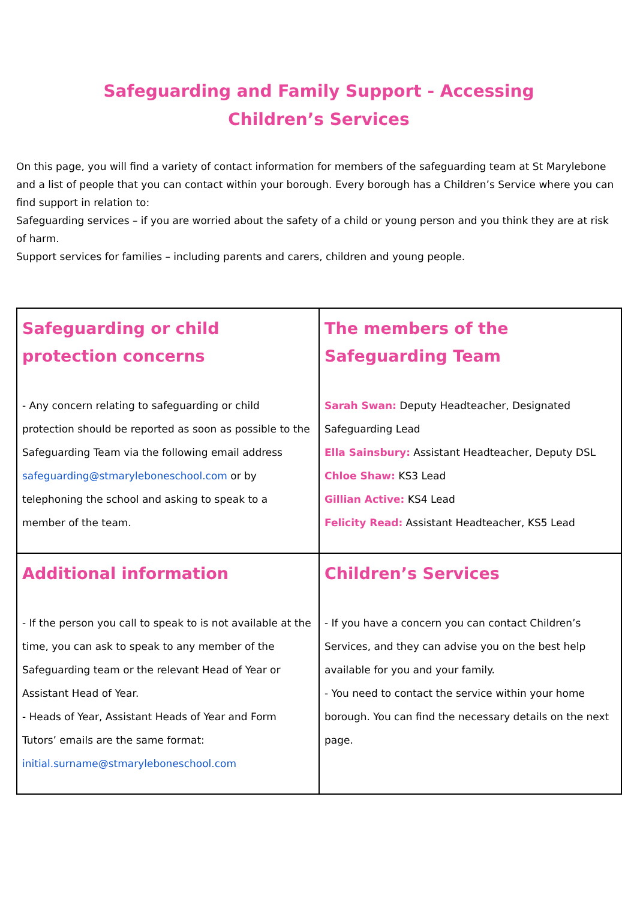Safeguarding and Family Support - Accessing Children’s Services
On this page, you will find a variety of contact information for members of the safeguarding team at St Marylebone and a list of people that you can contact within your borough. Every borough has a Children’s Service where you can find support in relation to:
Safeguarding services – if you are worried about the safety of a child or young person and you think they are at risk of harm.
Support services for families – including parents and carers, children and young people.
| Safeguarding or child protection concerns - Any concern relating to safeguarding or child protection should be reported as soon as possible to the Safeguarding Team via the following email address safeguarding@stmaryleboneschool.com or by telephoning the school and asking to speak to a member of the team. | The members of the Safeguarding Team Sarah Swan: Deputy Headteacher, Designated Safeguarding Lead Ella Sainsbury: Assistant Headteacher, Deputy DSL Chloe Shaw: KS3 Lead Gillian Active: KS4 Lead Felicity Read: Assistant Headteacher, KS5 Lead |
| Additional information - If the person you call to speak to is not available at the time, you can ask to speak to any member of the Safeguarding team or the relevant Head of Year or Assistant Head of Year. - Heads of Year, Assistant Heads of Year and Form Tutors’ emails are the same format: initial.surname@stmaryleboneschool.com | Children’s Services - If you have a concern you can contact Children’s Services, and they can advise you on the best help available for you and your family. - You need to contact the service within your home borough. You can find the necessary details on the next page. |